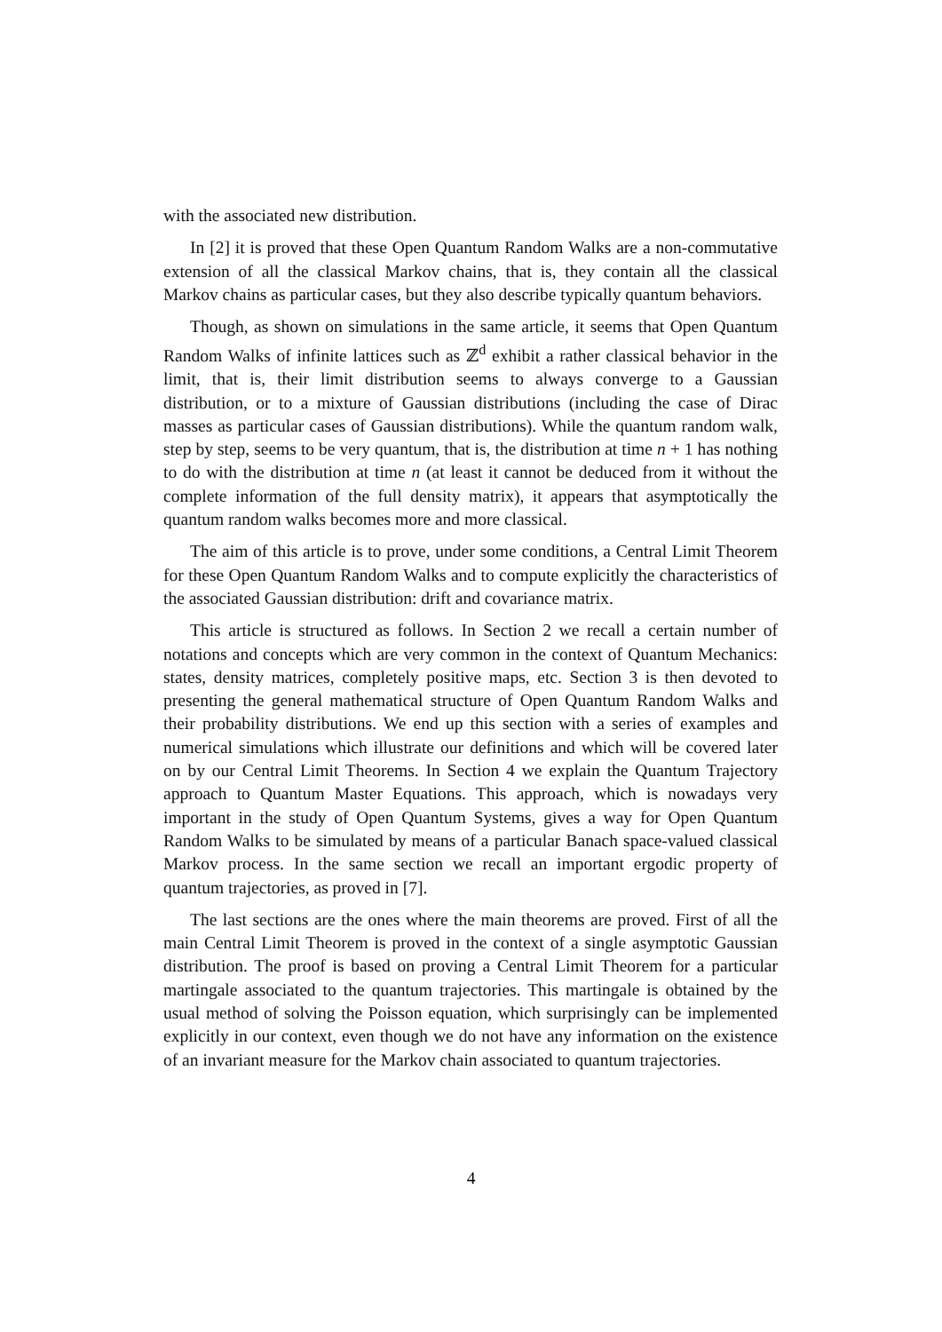with the associated new distribution.
In [2] it is proved that these Open Quantum Random Walks are a non-commutative extension of all the classical Markov chains, that is, they contain all the classical Markov chains as particular cases, but they also describe typically quantum behaviors.
Though, as shown on simulations in the same article, it seems that Open Quantum Random Walks of infinite lattices such as ℤ<sup>d</sup> exhibit a rather classical behavior in the limit, that is, their limit distribution seems to always converge to a Gaussian distribution, or to a mixture of Gaussian distributions (including the case of Dirac masses as particular cases of Gaussian distributions). While the quantum random walk, step by step, seems to be very quantum, that is, the distribution at time n + 1 has nothing to do with the distribution at time n (at least it cannot be deduced from it without the complete information of the full density matrix), it appears that asymptotically the quantum random walks becomes more and more classical.
The aim of this article is to prove, under some conditions, a Central Limit Theorem for these Open Quantum Random Walks and to compute explicitly the characteristics of the associated Gaussian distribution: drift and covariance matrix.
This article is structured as follows. In Section 2 we recall a certain number of notations and concepts which are very common in the context of Quantum Mechanics: states, density matrices, completely positive maps, etc. Section 3 is then devoted to presenting the general mathematical structure of Open Quantum Random Walks and their probability distributions. We end up this section with a series of examples and numerical simulations which illustrate our definitions and which will be covered later on by our Central Limit Theorems. In Section 4 we explain the Quantum Trajectory approach to Quantum Master Equations. This approach, which is nowadays very important in the study of Open Quantum Systems, gives a way for Open Quantum Random Walks to be simulated by means of a particular Banach space-valued classical Markov process. In the same section we recall an important ergodic property of quantum trajectories, as proved in [7].
The last sections are the ones where the main theorems are proved. First of all the main Central Limit Theorem is proved in the context of a single asymptotic Gaussian distribution. The proof is based on proving a Central Limit Theorem for a particular martingale associated to the quantum trajectories. This martingale is obtained by the usual method of solving the Poisson equation, which surprisingly can be implemented explicitly in our context, even though we do not have any information on the existence of an invariant measure for the Markov chain associated to quantum trajectories.
4